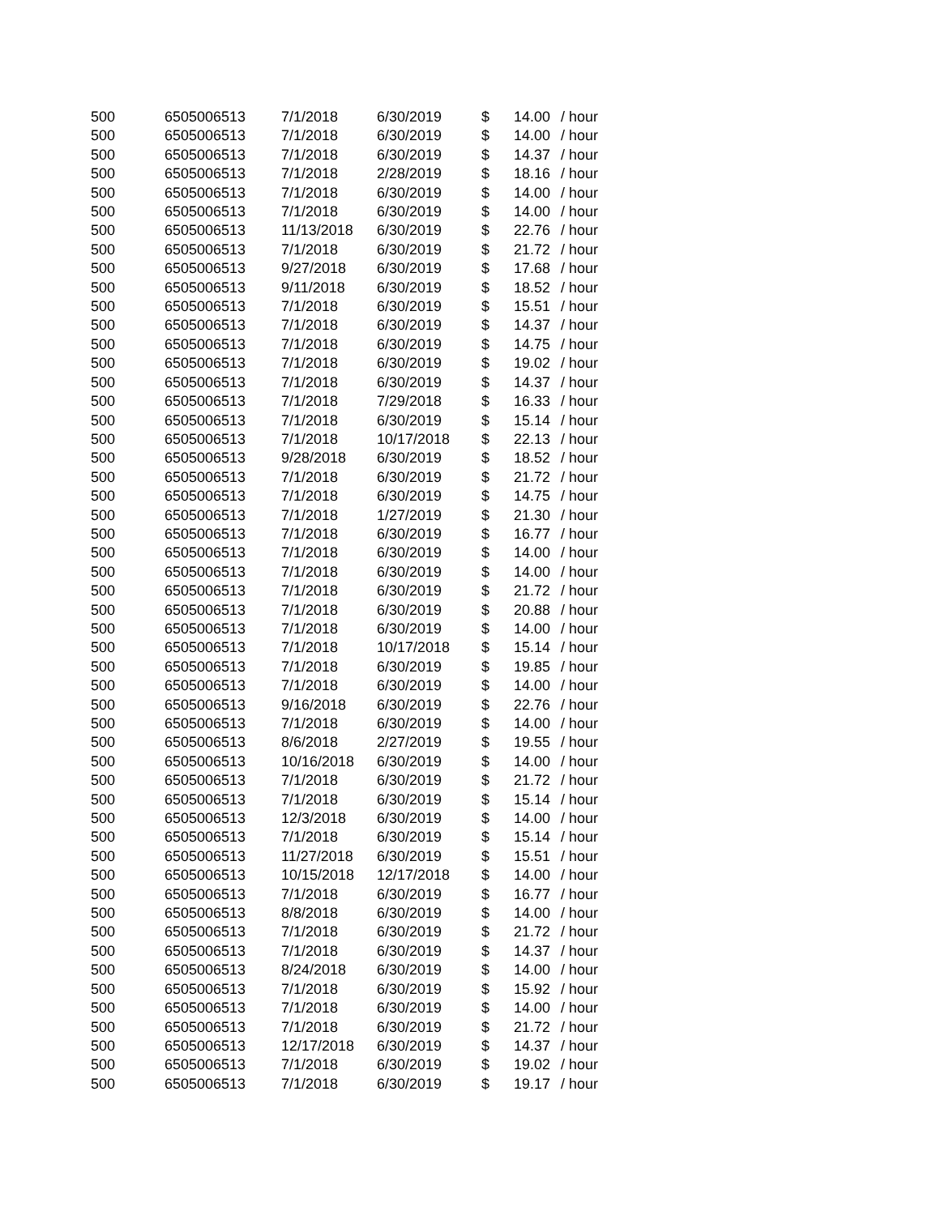| 500 | 6505006513 | 7/1/2018 | 6/30/2019 | $ | 14.00 | / hour |
| 500 | 6505006513 | 7/1/2018 | 6/30/2019 | $ | 14.00 | / hour |
| 500 | 6505006513 | 7/1/2018 | 6/30/2019 | $ | 14.37 | / hour |
| 500 | 6505006513 | 7/1/2018 | 2/28/2019 | $ | 18.16 | / hour |
| 500 | 6505006513 | 7/1/2018 | 6/30/2019 | $ | 14.00 | / hour |
| 500 | 6505006513 | 7/1/2018 | 6/30/2019 | $ | 14.00 | / hour |
| 500 | 6505006513 | 11/13/2018 | 6/30/2019 | $ | 22.76 | / hour |
| 500 | 6505006513 | 7/1/2018 | 6/30/2019 | $ | 21.72 | / hour |
| 500 | 6505006513 | 9/27/2018 | 6/30/2019 | $ | 17.68 | / hour |
| 500 | 6505006513 | 9/11/2018 | 6/30/2019 | $ | 18.52 | / hour |
| 500 | 6505006513 | 7/1/2018 | 6/30/2019 | $ | 15.51 | / hour |
| 500 | 6505006513 | 7/1/2018 | 6/30/2019 | $ | 14.37 | / hour |
| 500 | 6505006513 | 7/1/2018 | 6/30/2019 | $ | 14.75 | / hour |
| 500 | 6505006513 | 7/1/2018 | 6/30/2019 | $ | 19.02 | / hour |
| 500 | 6505006513 | 7/1/2018 | 6/30/2019 | $ | 14.37 | / hour |
| 500 | 6505006513 | 7/1/2018 | 7/29/2018 | $ | 16.33 | / hour |
| 500 | 6505006513 | 7/1/2018 | 6/30/2019 | $ | 15.14 | / hour |
| 500 | 6505006513 | 7/1/2018 | 10/17/2018 | $ | 22.13 | / hour |
| 500 | 6505006513 | 9/28/2018 | 6/30/2019 | $ | 18.52 | / hour |
| 500 | 6505006513 | 7/1/2018 | 6/30/2019 | $ | 21.72 | / hour |
| 500 | 6505006513 | 7/1/2018 | 6/30/2019 | $ | 14.75 | / hour |
| 500 | 6505006513 | 7/1/2018 | 1/27/2019 | $ | 21.30 | / hour |
| 500 | 6505006513 | 7/1/2018 | 6/30/2019 | $ | 16.77 | / hour |
| 500 | 6505006513 | 7/1/2018 | 6/30/2019 | $ | 14.00 | / hour |
| 500 | 6505006513 | 7/1/2018 | 6/30/2019 | $ | 14.00 | / hour |
| 500 | 6505006513 | 7/1/2018 | 6/30/2019 | $ | 21.72 | / hour |
| 500 | 6505006513 | 7/1/2018 | 6/30/2019 | $ | 20.88 | / hour |
| 500 | 6505006513 | 7/1/2018 | 6/30/2019 | $ | 14.00 | / hour |
| 500 | 6505006513 | 7/1/2018 | 10/17/2018 | $ | 15.14 | / hour |
| 500 | 6505006513 | 7/1/2018 | 6/30/2019 | $ | 19.85 | / hour |
| 500 | 6505006513 | 7/1/2018 | 6/30/2019 | $ | 14.00 | / hour |
| 500 | 6505006513 | 9/16/2018 | 6/30/2019 | $ | 22.76 | / hour |
| 500 | 6505006513 | 7/1/2018 | 6/30/2019 | $ | 14.00 | / hour |
| 500 | 6505006513 | 8/6/2018 | 2/27/2019 | $ | 19.55 | / hour |
| 500 | 6505006513 | 10/16/2018 | 6/30/2019 | $ | 14.00 | / hour |
| 500 | 6505006513 | 7/1/2018 | 6/30/2019 | $ | 21.72 | / hour |
| 500 | 6505006513 | 7/1/2018 | 6/30/2019 | $ | 15.14 | / hour |
| 500 | 6505006513 | 12/3/2018 | 6/30/2019 | $ | 14.00 | / hour |
| 500 | 6505006513 | 7/1/2018 | 6/30/2019 | $ | 15.14 | / hour |
| 500 | 6505006513 | 11/27/2018 | 6/30/2019 | $ | 15.51 | / hour |
| 500 | 6505006513 | 10/15/2018 | 12/17/2018 | $ | 14.00 | / hour |
| 500 | 6505006513 | 7/1/2018 | 6/30/2019 | $ | 16.77 | / hour |
| 500 | 6505006513 | 8/8/2018 | 6/30/2019 | $ | 14.00 | / hour |
| 500 | 6505006513 | 7/1/2018 | 6/30/2019 | $ | 21.72 | / hour |
| 500 | 6505006513 | 7/1/2018 | 6/30/2019 | $ | 14.37 | / hour |
| 500 | 6505006513 | 8/24/2018 | 6/30/2019 | $ | 14.00 | / hour |
| 500 | 6505006513 | 7/1/2018 | 6/30/2019 | $ | 15.92 | / hour |
| 500 | 6505006513 | 7/1/2018 | 6/30/2019 | $ | 14.00 | / hour |
| 500 | 6505006513 | 7/1/2018 | 6/30/2019 | $ | 21.72 | / hour |
| 500 | 6505006513 | 12/17/2018 | 6/30/2019 | $ | 14.37 | / hour |
| 500 | 6505006513 | 7/1/2018 | 6/30/2019 | $ | 19.02 | / hour |
| 500 | 6505006513 | 7/1/2018 | 6/30/2019 | $ | 19.17 | / hour |